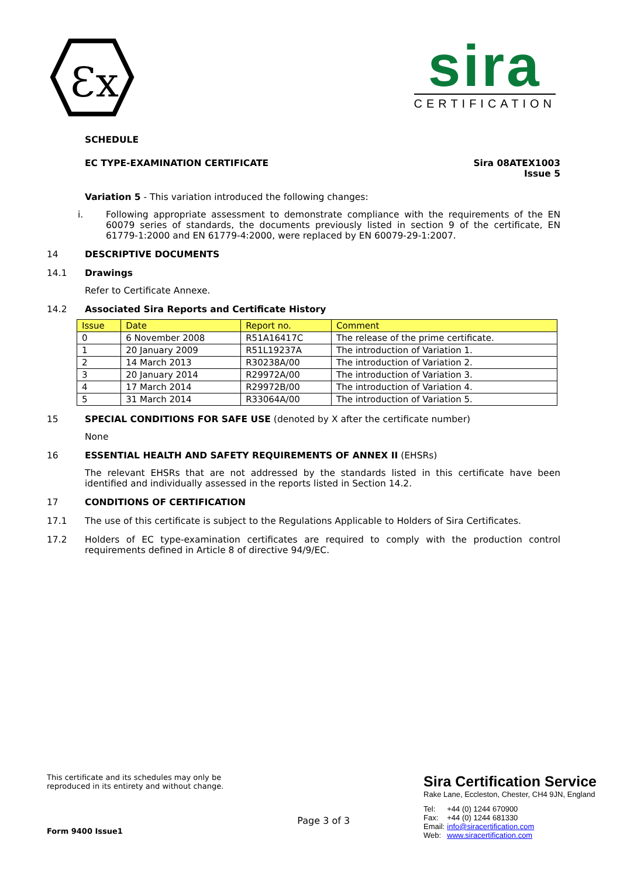Ɛx
sira
CERTIFICATION
SCHEDULE
EC TYPE-EXAMINATION CERTIFICATE Sira 08ATEX1003
Issue 5
Variation 5 - This variation introduced the following changes:
i. Following appropriate assessment to demonstrate compliance with the requirements of the EN 60079 series of standards, the documents previously listed in section 9 of the certificate, EN 61779-1:2000 and EN 61779-4:2000, were replaced by EN 60079-29-1:2007.
14 DESCRIPTIVE DOCUMENTS
14.1 Drawings
Refer to Certificate Annexe.
14.2 Associated Sira Reports and Certificate History
| Issue | Date | Report no. | Comment |
| 0 | 6 November 2008 | R51A16417C | The release of the prime certificate. |
| 1 | 20 January 2009 | R51L19237A | The introduction of Variation 1. |
| 2 | 14 March 2013 | R30238A/00 | The introduction of Variation 2. |
| 3 | 20 January 2014 | R29972A/00 | The introduction of Variation 3. |
| 4 | 17 March 2014 | R29972B/00 | The introduction of Variation 4. |
| 5 | 31 March 2014 | R33064A/00 | The introduction of Variation 5. |
15 SPECIAL CONDITIONS FOR SAFE USE (denoted by X after the certificate number)
None
16 ESSENTIAL HEALTH AND SAFETY REQUIREMENTS OF ANNEX II (EHSRs)
The relevant EHSRs that are not addressed by the standards listed in this certificate have been identified and individually assessed in the reports listed in Section 14.2.
17 CONDITIONS OF CERTIFICATION
17.1 The use of this certificate is subject to the Regulations Applicable to Holders of Sira Certificates.
17.2 Holders of EC type-examination certificates are required to comply with the production control requirements defined in Article 8 of directive 94/9/EC.
This certificate and its schedules may only be
reproduced in its entirety and without change.
Form 9400 Issue1
Page 3 of 3
Sira Certification Service
Rake Lane, Eccleston, Chester, CH4 9JN, England
| Tel: | +44 (0) 1244 670900 |
| Fax: | +44 (0) 1244 681330 |
| Email: | info@siracertification.com |
| Web: | www.siracertification.com |